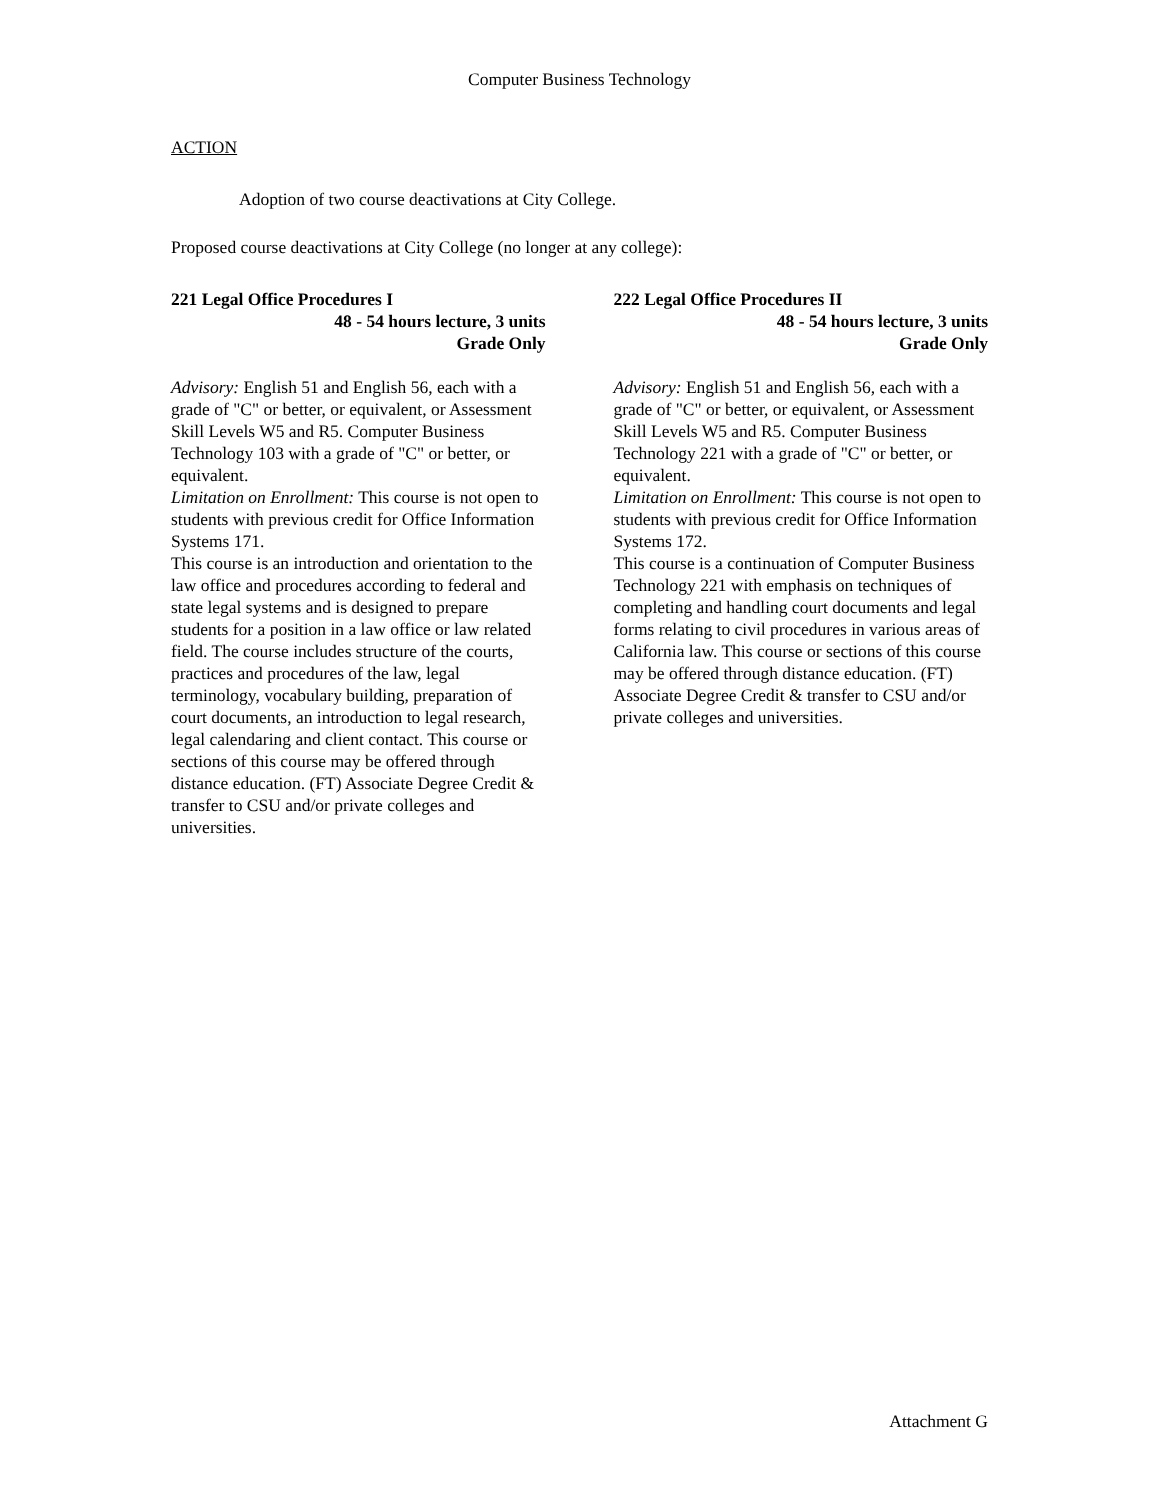Computer Business Technology
ACTION
Adoption of two course deactivations at City College.
Proposed course deactivations at City College (no longer at any college):
221 Legal Office Procedures I
48 - 54 hours lecture, 3 units
Grade Only
Advisory: English 51 and English 56, each with a grade of "C" or better, or equivalent, or Assessment Skill Levels W5 and R5. Computer Business Technology 103 with a grade of "C" or better, or equivalent.
Limitation on Enrollment: This course is not open to students with previous credit for Office Information Systems 171.
This course is an introduction and orientation to the law office and procedures according to federal and state legal systems and is designed to prepare students for a position in a law office or law related field. The course includes structure of the courts, practices and procedures of the law, legal terminology, vocabulary building, preparation of court documents, an introduction to legal research, legal calendaring and client contact. This course or sections of this course may be offered through distance education. (FT) Associate Degree Credit & transfer to CSU and/or private colleges and universities.
222 Legal Office Procedures II
48 - 54 hours lecture, 3 units
Grade Only
Advisory: English 51 and English 56, each with a grade of "C" or better, or equivalent, or Assessment Skill Levels W5 and R5. Computer Business Technology 221 with a grade of "C" or better, or equivalent.
Limitation on Enrollment: This course is not open to students with previous credit for Office Information Systems 172.
This course is a continuation of Computer Business Technology 221 with emphasis on techniques of completing and handling court documents and legal forms relating to civil procedures in various areas of California law. This course or sections of this course may be offered through distance education. (FT) Associate Degree Credit & transfer to CSU and/or private colleges and universities.
Attachment G